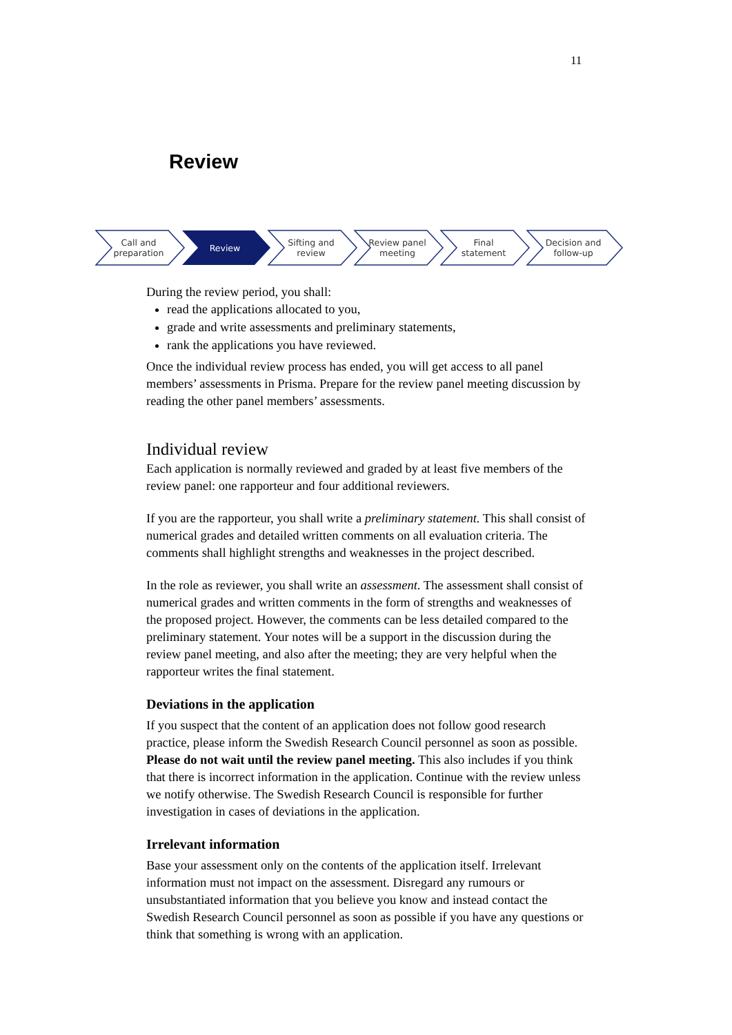11
Review
Call and
preparation
Review Sifting and
review
Review panel
meeting
Final
statement
Decision and
follow-up
During the review period, you shall:
read the applications allocated to you,
grade and write assessments and preliminary statements,
rank the applications you have reviewed.
Once the individual review process has ended, you will get access to all panel members’ assessments in Prisma. Prepare for the review panel meeting discussion by reading the other panel members’ assessments.
Individual review
Each application is normally reviewed and graded by at least five members of the review panel: one rapporteur and four additional reviewers.
If you are the rapporteur, you shall write a preliminary statement. This shall consist of numerical grades and detailed written comments on all evaluation criteria. The comments shall highlight strengths and weaknesses in the project described.
In the role as reviewer, you shall write an assessment. The assessment shall consist of numerical grades and written comments in the form of strengths and weaknesses of the proposed project. However, the comments can be less detailed compared to the preliminary statement. Your notes will be a support in the discussion during the review panel meeting, and also after the meeting; they are very helpful when the rapporteur writes the final statement.
Deviations in the application
If you suspect that the content of an application does not follow good research practice, please inform the Swedish Research Council personnel as soon as possible. Please do not wait until the review panel meeting. This also includes if you think that there is incorrect information in the application. Continue with the review unless we notify otherwise. The Swedish Research Council is responsible for further investigation in cases of deviations in the application.
Irrelevant information
Base your assessment only on the contents of the application itself. Irrelevant information must not impact on the assessment. Disregard any rumours or unsubstantiated information that you believe you know and instead contact the Swedish Research Council personnel as soon as possible if you have any questions or think that something is wrong with an application.